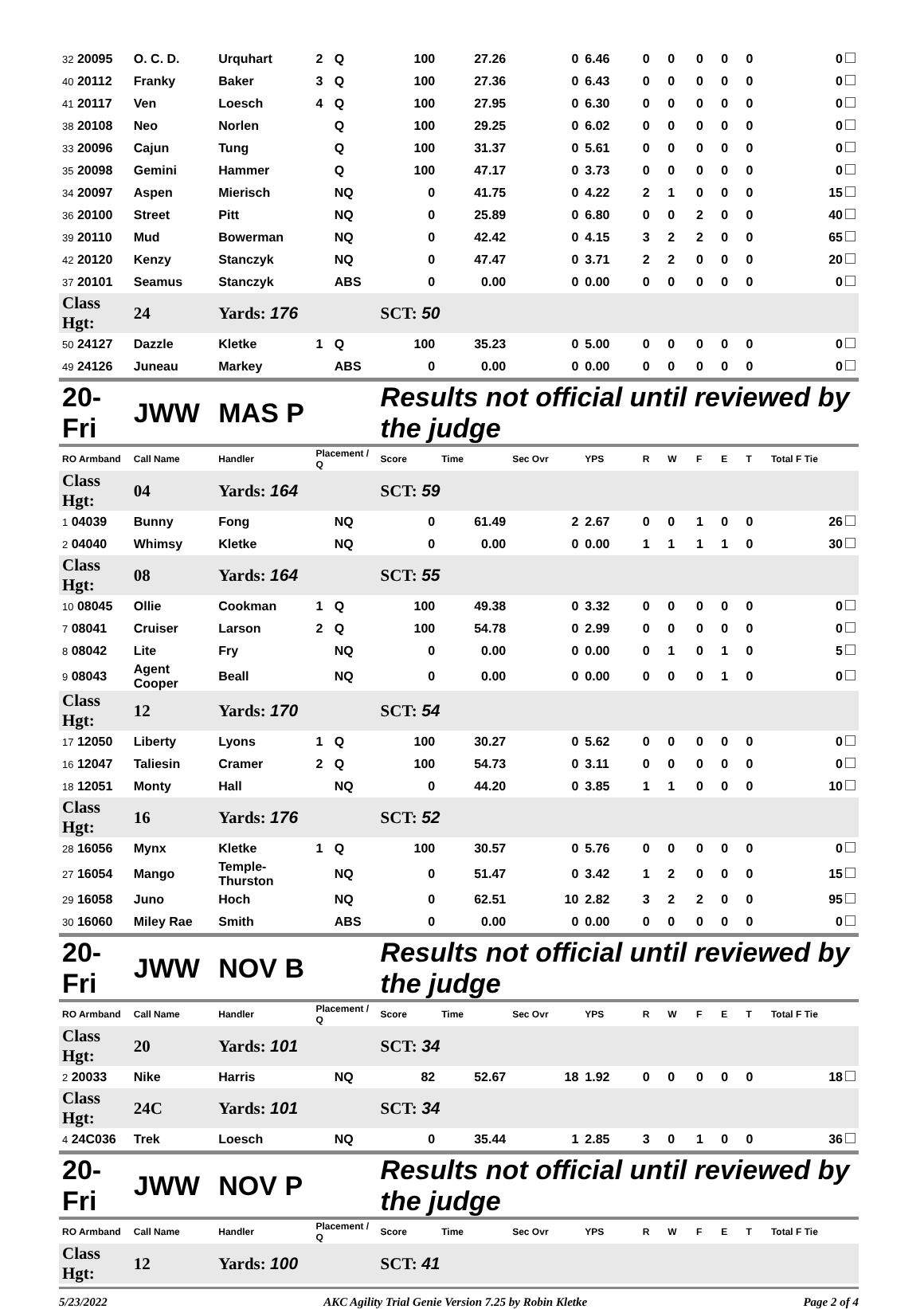| 32 20095 | O. C. D. | Urquhart | 2 | Q | 100 | 27.26 | 0 | 6.46 | 0 | 0 | 0 | 0 | 0 | 0 |
| 40 20112 | Franky | Baker | 3 | Q | 100 | 27.36 | 0 | 6.43 | 0 | 0 | 0 | 0 | 0 | 0 |
| 41 20117 | Ven | Loesch | 4 | Q | 100 | 27.95 | 0 | 6.30 | 0 | 0 | 0 | 0 | 0 | 0 |
| 38 20108 | Neo | Norlen | | Q | 100 | 29.25 | 0 | 6.02 | 0 | 0 | 0 | 0 | 0 | 0 |
| 33 20096 | Cajun | Tung | | Q | 100 | 31.37 | 0 | 5.61 | 0 | 0 | 0 | 0 | 0 | 0 |
| 35 20098 | Gemini | Hammer | | Q | 100 | 47.17 | 0 | 3.73 | 0 | 0 | 0 | 0 | 0 | 0 |
| 34 20097 | Aspen | Mierisch | | NQ | 0 | 41.75 | 0 | 4.22 | 2 | 1 | 0 | 0 | 0 | 15 |
| 36 20100 | Street | Pitt | | NQ | 0 | 25.89 | 0 | 6.80 | 0 | 0 | 2 | 0 | 0 | 40 |
| 39 20110 | Mud | Bowerman | | NQ | 0 | 42.42 | 0 | 4.15 | 3 | 2 | 2 | 0 | 0 | 65 |
| 42 20120 | Kenzy | Stanczyk | | NQ | 0 | 47.47 | 0 | 3.71 | 2 | 2 | 0 | 0 | 0 | 20 |
| 37 20101 | Seamus | Stanczyk | | ABS | 0 | 0.00 | 0 | 0.00 | 0 | 0 | 0 | 0 | 0 | 0 |
| Class Hgt: | 24 | Yards: 176 | | | SCT: 50 | | | | | | | | | |
| 50 24127 | Dazzle | Kletke | 1 | Q | 100 | 35.23 | 0 | 5.00 | 0 | 0 | 0 | 0 | 0 | 0 |
| 49 24126 | Juneau | Markey | | ABS | 0 | 0.00 | 0 | 0.00 | 0 | 0 | 0 | 0 | 0 | 0 |
| 20-Fri | JWW | MAS P | | | Results not official until reviewed by the judge | | | | | | | | | |
| RO Armband | Call Name | Handler | Placement / Q | | Score | Time | Sec Ovr | YPS | R | W | F | E | T | Total F Tie |
| Class Hgt: | 04 | Yards: 164 | | | SCT: 59 | | | | | | | | | |
| 1 04039 | Bunny | Fong | | NQ | 0 | 61.49 | 2 | 2.67 | 0 | 0 | 1 | 0 | 0 | 26 |
| 2 04040 | Whimsy | Kletke | | NQ | 0 | 0.00 | 0 | 0.00 | 1 | 1 | 1 | 1 | 0 | 30 |
| Class Hgt: | 08 | Yards: 164 | | | SCT: 55 | | | | | | | | | |
| 10 08045 | Ollie | Cookman | 1 | Q | 100 | 49.38 | 0 | 3.32 | 0 | 0 | 0 | 0 | 0 | 0 |
| 7 08041 | Cruiser | Larson | 2 | Q | 100 | 54.78 | 0 | 2.99 | 0 | 0 | 0 | 0 | 0 | 0 |
| 8 08042 | Lite | Fry | | NQ | 0 | 0.00 | 0 | 0.00 | 0 | 1 | 0 | 1 | 0 | 5 |
| 9 08043 | Agent Cooper | Beall | | NQ | 0 | 0.00 | 0 | 0.00 | 0 | 0 | 0 | 1 | 0 | 0 |
| Class Hgt: | 12 | Yards: 170 | | | SCT: 54 | | | | | | | | | |
| 17 12050 | Liberty | Lyons | 1 | Q | 100 | 30.27 | 0 | 5.62 | 0 | 0 | 0 | 0 | 0 | 0 |
| 16 12047 | Taliesin | Cramer | 2 | Q | 100 | 54.73 | 0 | 3.11 | 0 | 0 | 0 | 0 | 0 | 0 |
| 18 12051 | Monty | Hall | | NQ | 0 | 44.20 | 0 | 3.85 | 1 | 1 | 0 | 0 | 0 | 10 |
| Class Hgt: | 16 | Yards: 176 | | | SCT: 52 | | | | | | | | | |
| 28 16056 | Mynx | Kletke | 1 | Q | 100 | 30.57 | 0 | 5.76 | 0 | 0 | 0 | 0 | 0 | 0 |
| 27 16054 | Mango | Temple-Thurston | | NQ | 0 | 51.47 | 0 | 3.42 | 1 | 2 | 0 | 0 | 0 | 15 |
| 29 16058 | Juno | Hoch | | NQ | 0 | 62.51 | 10 | 2.82 | 3 | 2 | 2 | 0 | 0 | 95 |
| 30 16060 | Miley Rae | Smith | | ABS | 0 | 0.00 | 0 | 0.00 | 0 | 0 | 0 | 0 | 0 | 0 |
| 20-Fri | JWW | NOV B | | | Results not official until reviewed by the judge | | | | | | | | | |
| RO Armband | Call Name | Handler | Placement / Q | | Score | Time | Sec Ovr | YPS | R | W | F | E | T | Total F Tie |
| Class Hgt: | 20 | Yards: 101 | | | SCT: 34 | | | | | | | | | |
| 2 20033 | Nike | Harris | | NQ | 82 | 52.67 | 18 | 1.92 | 0 | 0 | 0 | 0 | 0 | 18 |
| Class Hgt: | 24C | Yards: 101 | | | SCT: 34 | | | | | | | | | |
| 4 24C036 | Trek | Loesch | | NQ | 0 | 35.44 | 1 | 2.85 | 3 | 0 | 1 | 0 | 0 | 36 |
| 20-Fri | JWW | NOV P | | | Results not official until reviewed by the judge | | | | | | | | | |
| RO Armband | Call Name | Handler | Placement / Q | | Score | Time | Sec Ovr | YPS | R | W | F | E | T | Total F Tie |
| Class Hgt: | 12 | Yards: 100 | | | SCT: 41 | | | | | | | | | |
5/23/2022 AKC Agility Trial Genie Version 7.25 by Robin Kletke Page 2 of 4